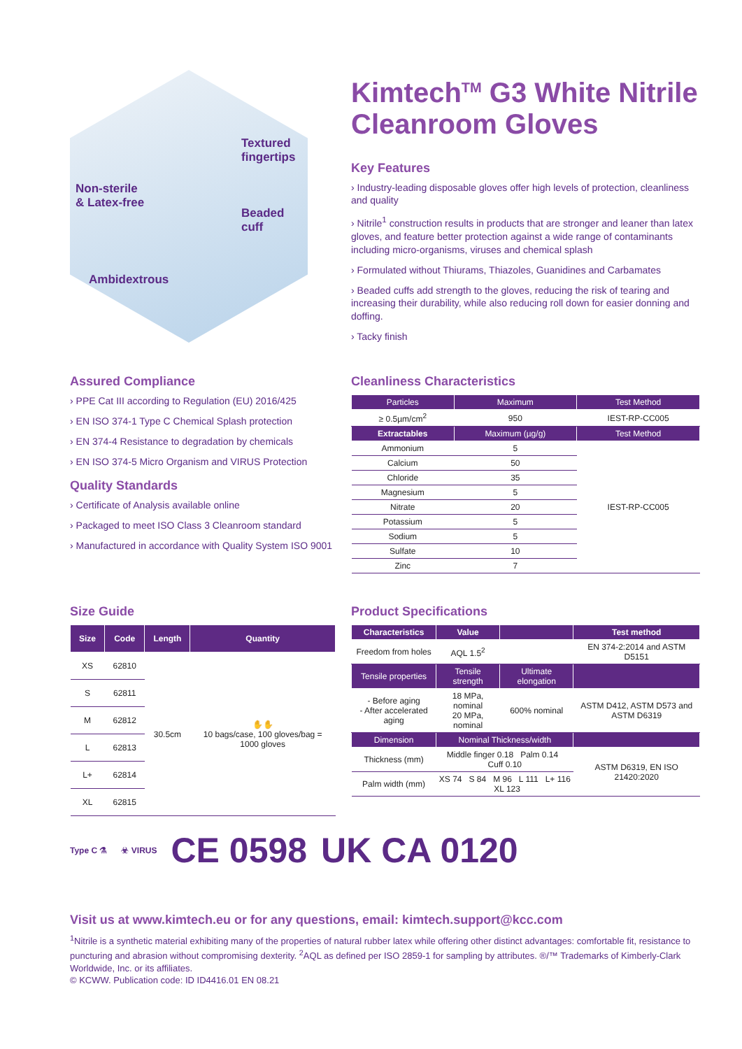Textured
fingertips
Non-sterile
& Latex-free
Beaded
cuff
Ambidextrous
Kimtech<sup>TM</sup> G3 White Nitrile Cleanroom Gloves
Key Features
› Industry-leading disposable gloves offer high levels of protection, cleanliness and quality
› Nitrile<sup>1</sup> construction results in products that are stronger and leaner than latex gloves, and feature better protection against a wide range of contaminants including micro-organisms, viruses and chemical splash
› Formulated without Thiurams, Thiazoles, Guanidines and Carbamates
› Beaded cuffs add strength to the gloves, reducing the risk of tearing and increasing their durability, while also reducing roll down for easier donning and doffing.
› Tacky finish
Assured Compliance
› PPE Cat III according to Regulation (EU) 2016/425
› EN ISO 374-1 Type C Chemical Splash protection
› EN 374-4 Resistance to degradation by chemicals
› EN ISO 374-5 Micro Organism and VIRUS Protection
Quality Standards
› Certificate of Analysis available online
› Packaged to meet ISO Class 3 Cleanroom standard
› Manufactured in accordance with Quality System ISO 9001
Cleanliness Characteristics
| Particles | Maximum | Test Method |
| --- | --- | --- |
| ≥ 0.5µm/cm<sup>2</sup> | 950 | IEST-RP-CC005 |
| Extractables | Maximum (µg/g) | Test Method |
| Ammonium | 5 | IEST-RP-CC005 |
| Calcium | 50 | |
| Chloride | 35 | |
| Magnesium | 5 | |
| Nitrate | 20 | |
| Potassium | 5 | |
| Sodium | 5 | |
| Sulfate | 10 | |
| Zinc | 7 | |
Size Guide
| Size | Code | Length | Quantity |
| --- | --- | --- | --- |
| XS | 62810 | 30.5cm | ✋✋ 10 bags/case, 100 gloves/bag = 1000 gloves |
| S | 62811 | | |
| M | 62812 | | |
| L | 62813 | | |
| L+ | 62814 | | |
| XL | 62815 | | |
Product Specifications
| Characteristics | Value | | Test method |
| --- | --- | --- | --- |
| Freedom from holes | AQL 1.5<sup>2</sup> | | EN 374-2:2014 and ASTM D5151 |
| Tensile properties | Tensile strength | Ultimate elongation | |
| - Before aging - After accelerated aging | 18 MPa, nominal 20 MPa, nominal | 600% nominal | ASTM D412, ASTM D573 and ASTM D6319 |
| Dimension | Nominal Thickness/width | | |
| Thickness (mm) | Middle finger 0.18 Palm 0.14 Cuff 0.10 | | ASTM D6319, EN ISO 21420:2020 |
| Palm width (mm) | XS 74 S 84 M 96 L 111 L+ 116 XL 123 | | |
Type C ⚗ ☣ VIRUS CE 0598 UK CA 0120
Visit us at www.kimtech.eu or for any questions, email: kimtech.support@kcc.com
<sup>1</sup> Nitrile is a synthetic material exhibiting many of the properties of natural rubber latex while offering other distinct advantages: comfortable fit, resistance to puncturing and abrasion without compromising dexterity. <sup>2</sup>AQL as defined per ISO 2859-1 for sampling by attributes. ®/™ Trademarks of Kimberly-Clark Worldwide, Inc. or its affiliates.
© KCWW. Publication code: ID ID4416.01 EN 08.21